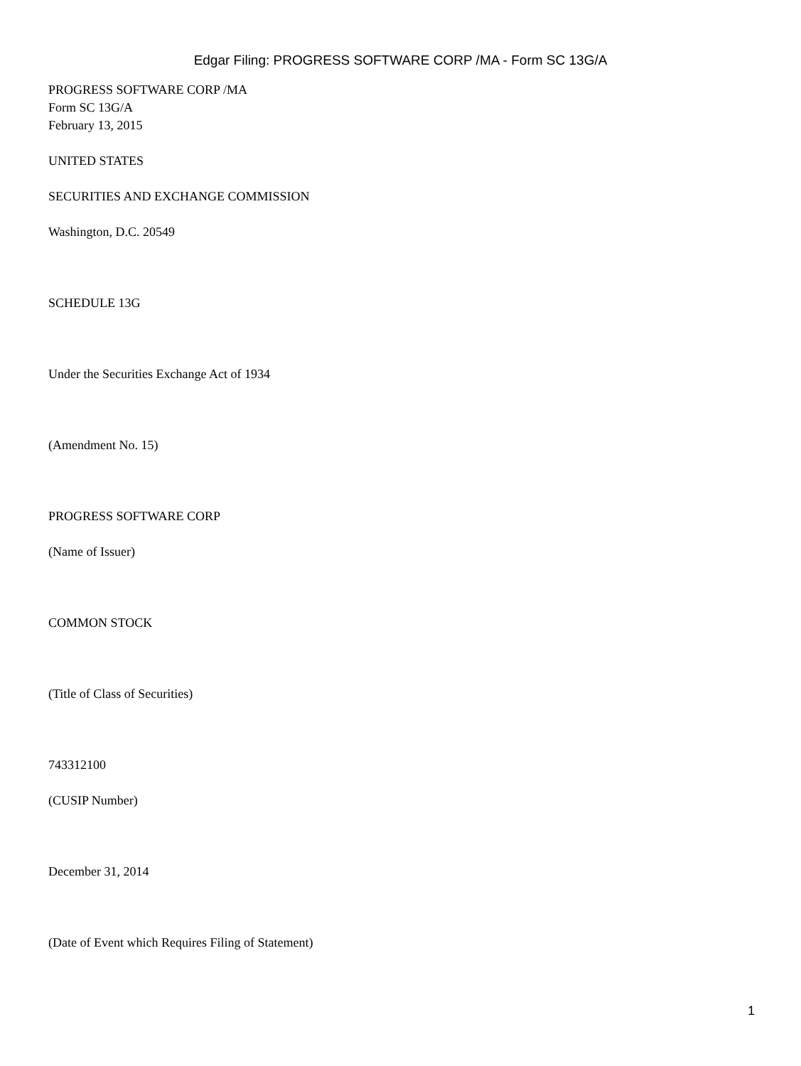Edgar Filing: PROGRESS SOFTWARE CORP /MA - Form SC 13G/A
PROGRESS SOFTWARE CORP /MA
Form SC 13G/A
February 13, 2015
UNITED STATES
SECURITIES AND EXCHANGE COMMISSION
Washington, D.C. 20549
SCHEDULE 13G
Under the Securities Exchange Act of 1934
(Amendment No. 15)
PROGRESS SOFTWARE CORP
(Name of Issuer)
COMMON STOCK
(Title of Class of Securities)
743312100
(CUSIP Number)
December 31, 2014
(Date of Event which Requires Filing of Statement)
1